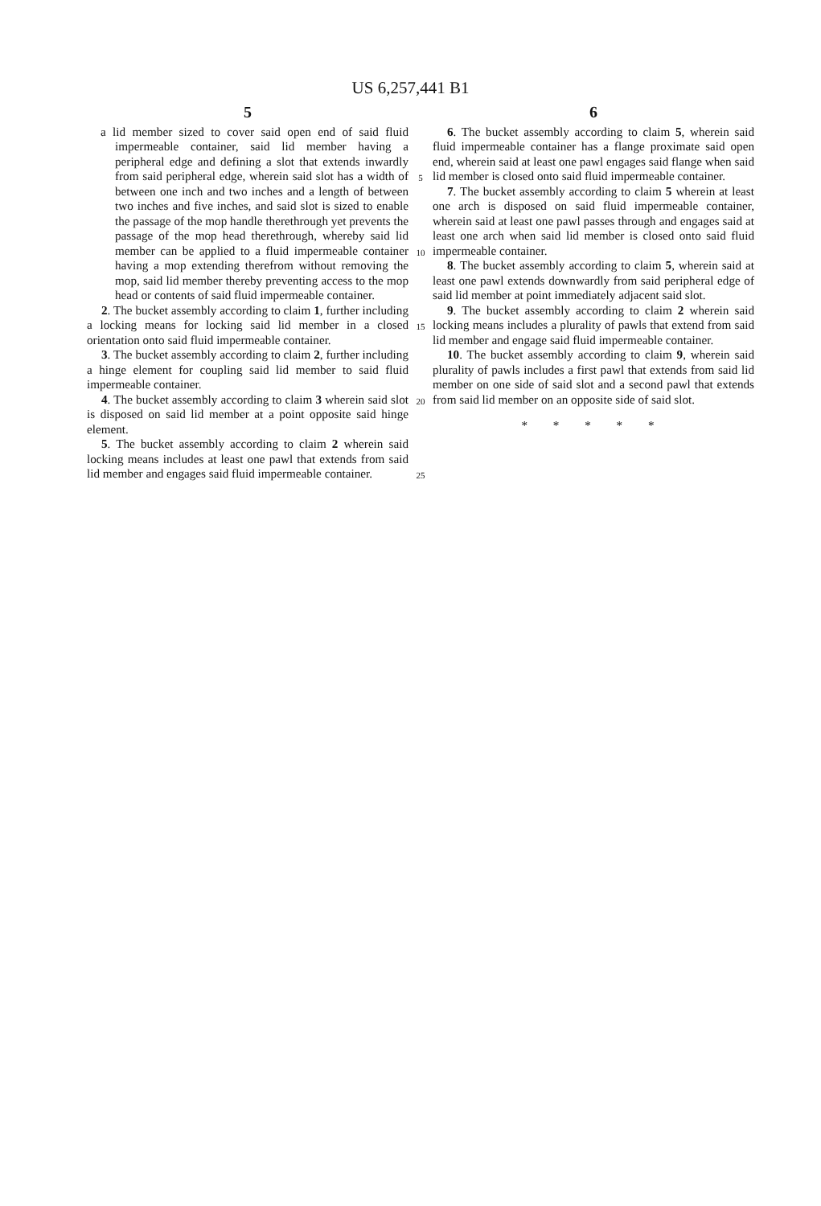US 6,257,441 B1
5
a lid member sized to cover said open end of said fluid impermeable container, said lid member having a peripheral edge and defining a slot that extends inwardly from said peripheral edge, wherein said slot has a width of between one inch and two inches and a length of between two inches and five inches, and said slot is sized to enable the passage of the mop handle therethrough yet prevents the passage of the mop head therethrough, whereby said lid member can be applied to a fluid impermeable container having a mop extending therefrom without removing the mop, said lid member thereby preventing access to the mop head or contents of said fluid impermeable container.
2. The bucket assembly according to claim 1, further including a locking means for locking said lid member in a closed orientation onto said fluid impermeable container.
3. The bucket assembly according to claim 2, further including a hinge element for coupling said lid member to said fluid impermeable container.
4. The bucket assembly according to claim 3 wherein said slot is disposed on said lid member at a point opposite said hinge element.
5. The bucket assembly according to claim 2 wherein said locking means includes at least one pawl that extends from said lid member and engages said fluid impermeable container.
5
10
15
20
25
6
6. The bucket assembly according to claim 5, wherein said fluid impermeable container has a flange proximate said open end, wherein said at least one pawl engages said flange when said lid member is closed onto said fluid impermeable container.
7. The bucket assembly according to claim 5 wherein at least one arch is disposed on said fluid impermeable container, wherein said at least one pawl passes through and engages said at least one arch when said lid member is closed onto said fluid impermeable container.
8. The bucket assembly according to claim 5, wherein said at least one pawl extends downwardly from said peripheral edge of said lid member at point immediately adjacent said slot.
9. The bucket assembly according to claim 2 wherein said locking means includes a plurality of pawls that extend from said lid member and engage said fluid impermeable container.
10. The bucket assembly according to claim 9, wherein said plurality of pawls includes a first pawl that extends from said lid member on one side of said slot and a second pawl that extends from said lid member on an opposite side of said slot.
* * * * *